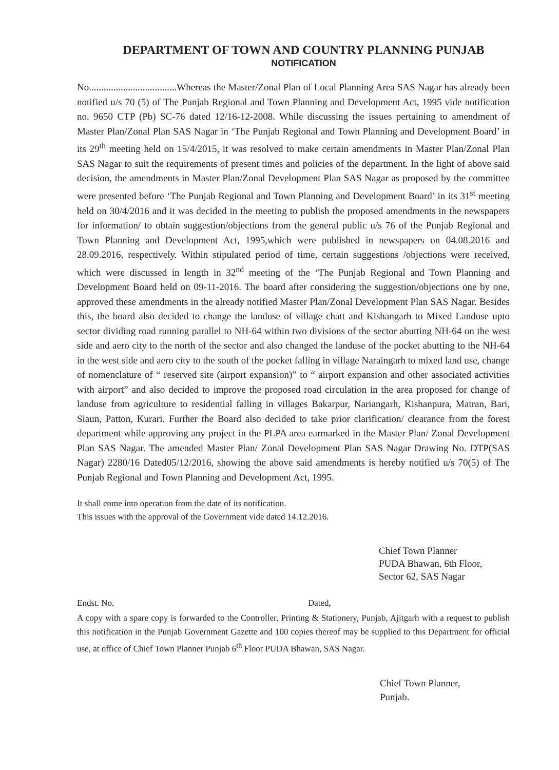DEPARTMENT OF TOWN AND COUNTRY PLANNING PUNJAB
NOTIFICATION
No....................................Whereas the Master/Zonal Plan of Local Planning Area SAS Nagar has already been notified u/s 70 (5) of The Punjab Regional and Town Planning and Development Act, 1995 vide notification no. 9650 CTP (Pb) SC-76 dated 12/16-12-2008. While discussing the issues pertaining to amendment of Master Plan/Zonal Plan SAS Nagar in ‘The Punjab Regional and Town Planning and Development Board’ in its 29<sup>th</sup> meeting held on 15/4/2015, it was resolved to make certain amendments in Master Plan/Zonal Plan SAS Nagar to suit the requirements of present times and policies of the department. In the light of above said decision, the amendments in Master Plan/Zonal Development Plan SAS Nagar as proposed by the committee were presented before ‘The Punjab Regional and Town Planning and Development Board’ in its 31<sup>st</sup> meeting held on 30/4/2016 and it was decided in the meeting to publish the proposed amendments in the newspapers for information/ to obtain suggestion/objections from the general public u/s 76 of the Punjab Regional and Town Planning and Development Act, 1995,which were published in newspapers on 04.08.2016 and 28.09.2016, respectively. Within stipulated period of time, certain suggestions /objections were received, which were discussed in length in 32<sup>nd</sup> meeting of the ‘The Punjab Regional and Town Planning and Development Board held on 09-11-2016. The board after considering the suggestion/objections one by one, approved these amendments in the already notified Master Plan/Zonal Development Plan SAS Nagar. Besides this, the board also decided to change the landuse of village chatt and Kishangarh to Mixed Landuse upto sector dividing road running parallel to NH-64 within two divisions of the sector abutting NH-64 on the west side and aero city to the north of the sector and also changed the landuse of the pocket abutting to the NH-64 in the west side and aero city to the south of the pocket falling in village Naraingarh to mixed land use, change of nomenclature of “ reserved site (airport expansion)” to “ airport expansion and other associated activities with airport” and also decided to improve the proposed road circulation in the area proposed for change of landuse from agriculture to residential falling in villages Bakarpur, Nariangarh, Kishanpura, Matran, Bari, Siaun, Patton, Kurari. Further the Board also decided to take prior clarification/ clearance from the forest department while approving any project in the PLPA area earmarked in the Master Plan/ Zonal Development Plan SAS Nagar. The amended Master Plan/ Zonal Development Plan SAS Nagar Drawing No. DTP(SAS Nagar) 2280/16 Dated05/12/2016, showing the above said amendments is hereby notified u/s 70(5) of The Punjab Regional and Town Planning and Development Act, 1995.
It shall come into operation from the date of its notification.
This issues with the approval of the Government vide dated 14.12.2016.
Chief Town Planner
PUDA Bhawan, 6th Floor,
Sector 62, SAS Nagar
Endst. No. Dated,
A copy with a spare copy is forwarded to the Controller, Printing & Stationery, Punjab, Ajitgarh with a request to publish this notification in the Punjab Government Gazette and 100 copies thereof may be supplied to this Department for official use, at office of Chief Town Planner Punjab 6<sup>th</sup> Floor PUDA Bhawan, SAS Nagar.
Chief Town Planner,
Punjab.